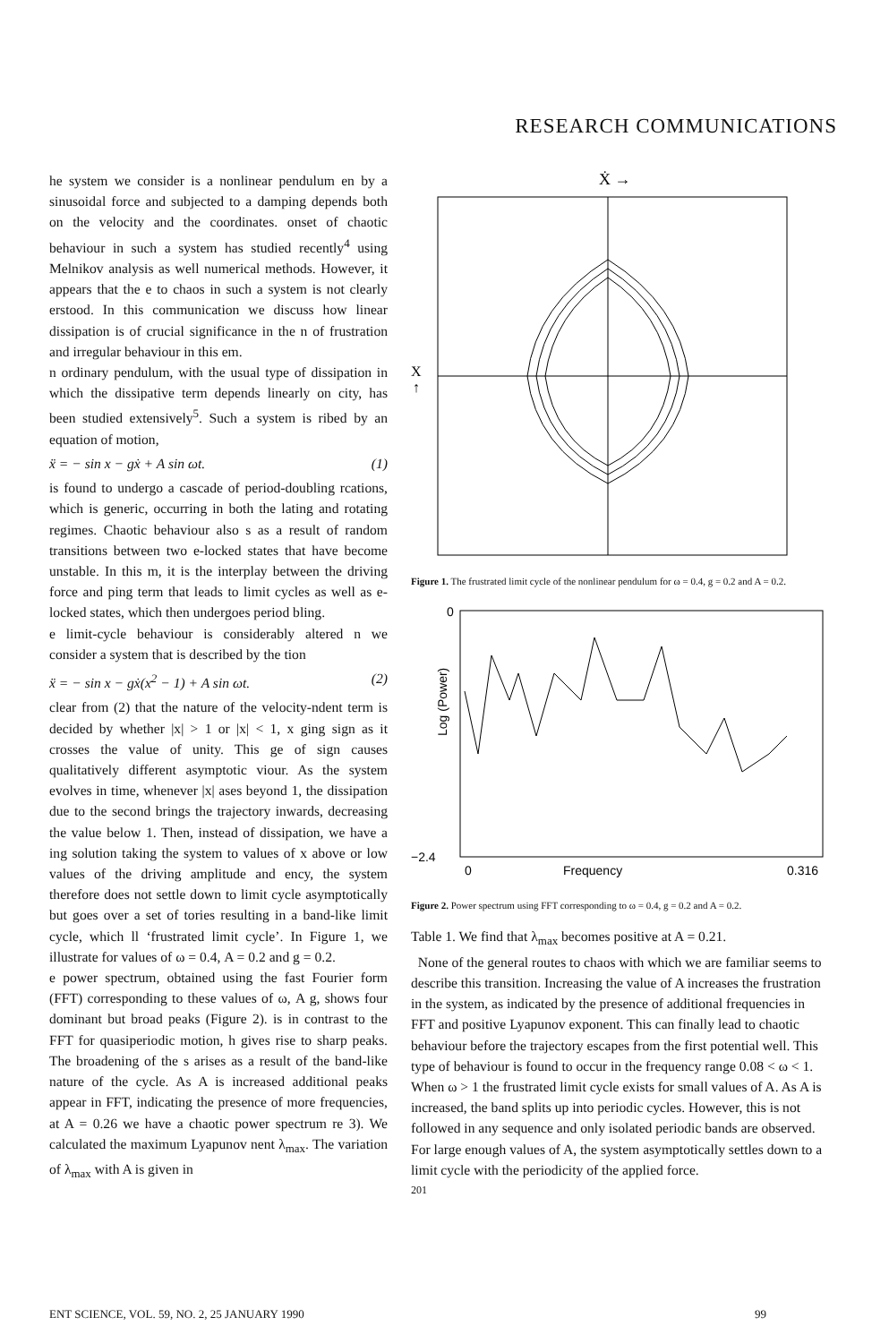RESEARCH COMMUNICATIONS
he system we consider is a nonlinear pendulum en by a sinusoidal force and subjected to a damping depends both on the velocity and the coordinates. onset of chaotic behaviour in such a system has studied recently<sup>4</sup> using Melnikov analysis as well numerical methods. However, it appears that the e to chaos in such a system is not clearly erstood. In this communication we discuss how linear dissipation is of crucial significance in the n of frustration and irregular behaviour in this em.
n ordinary pendulum, with the usual type of dissipation in which the dissipative term depends linearly on city, has been studied extensively<sup>5</sup>. Such a system is ribed by an equation of motion,
ẍ = − sin x − gẋ + A sin ωt. (1)
is found to undergo a cascade of period-doubling rcations, which is generic, occurring in both the lating and rotating regimes. Chaotic behaviour also s as a result of random transitions between two e-locked states that have become unstable. In this m, it is the interplay between the driving force and ping term that leads to limit cycles as well as e-locked states, which then undergoes period bling.
e limit-cycle behaviour is considerably altered n we consider a system that is described by the tion
ẍ = − sin x − gẋ(x<sup>2</sup> − 1) + A sin ωt. (2)
clear from (2) that the nature of the velocity-ndent term is decided by whether |x| > 1 or |x| < 1, x ging sign as it crosses the value of unity. This ge of sign causes qualitatively different asymptotic viour. As the system evolves in time, whenever |x| ases beyond 1, the dissipation due to the second brings the trajectory inwards, decreasing the value below 1. Then, instead of dissipation, we have a ing solution taking the system to values of x above or low values of the driving amplitude and ency, the system therefore does not settle down to limit cycle asymptotically but goes over a set of tories resulting in a band-like limit cycle, which ll ‘frustrated limit cycle’. In Figure 1, we illustrate for values of ω = 0.4, A = 0.2 and g = 0.2.
e power spectrum, obtained using the fast Fourier form (FFT) corresponding to these values of ω, A g, shows four dominant but broad peaks (Figure 2). is in contrast to the FFT for quasiperiodic motion, h gives rise to sharp peaks. The broadening of the s arises as a result of the band-like nature of the cycle. As A is increased additional peaks appear in FFT, indicating the presence of more frequencies, at A = 0.26 we have a chaotic power spectrum re 3). We calculated the maximum Lyapunov nent λ<sub>max</sub>. The variation of λ<sub>max</sub> with A is given in
Ẋ →
X
↑
Figure 1. The frustrated limit cycle of the nonlinear pendulum for ω = 0.4, g = 0.2 and A = 0.2.
0
−2.4
Log (Power)
0
Frequency
0.316
Figure 2. Power spectrum using FFT corresponding to ω = 0.4, g = 0.2 and A = 0.2.
Table 1. We find that λ<sub>max</sub> becomes positive at A = 0.21.
None of the general routes to chaos with which we are familiar seems to describe this transition. Increasing the value of A increases the frustration in the system, as indicated by the presence of additional frequencies in FFT and positive Lyapunov exponent. This can finally lead to chaotic behaviour before the trajectory escapes from the first potential well. This type of behaviour is found to occur in the frequency range 0.08 < ω < 1. When ω > 1 the frustrated limit cycle exists for small values of A. As A is increased, the band splits up into periodic cycles. However, this is not followed in any sequence and only isolated periodic bands are observed. For large enough values of A, the system asymptotically settles down to a limit cycle with the periodicity of the applied force.
201
ENT SCIENCE, VOL. 59, NO. 2, 25 JANUARY 1990 99